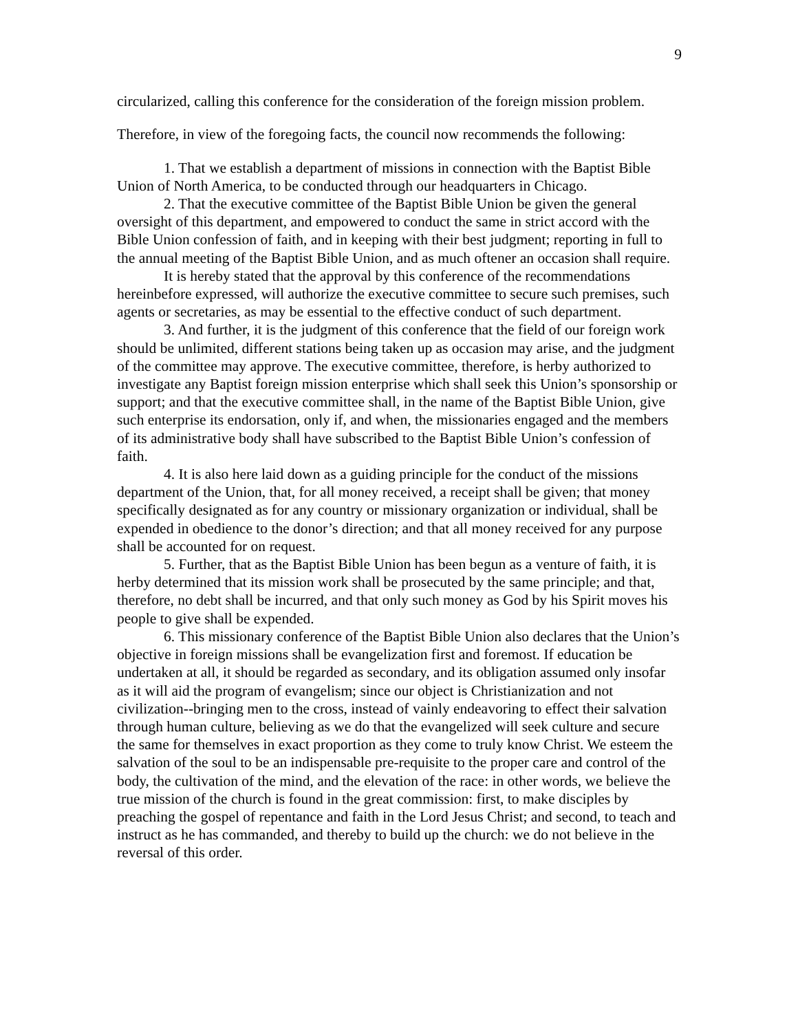9
circularized, calling this conference for the consideration of the foreign mission problem.
Therefore, in view of the foregoing facts, the council now recommends the following:
1. That we establish a department of missions in connection with the Baptist Bible Union of North America, to be conducted through our headquarters in Chicago.
2. That the executive committee of the Baptist Bible Union be given the general oversight of this department, and empowered to conduct the same in strict accord with the Bible Union confession of faith, and in keeping with their best judgment; reporting in full to the annual meeting of the Baptist Bible Union, and as much oftener an occasion shall require.
It is hereby stated that the approval by this conference of the recommendations hereinbefore expressed, will authorize the executive committee to secure such premises, such agents or secretaries, as may be essential to the effective conduct of such department.
3. And further, it is the judgment of this conference that the field of our foreign work should be unlimited, different stations being taken up as occasion may arise, and the judgment of the committee may approve. The executive committee, therefore, is herby authorized to investigate any Baptist foreign mission enterprise which shall seek this Union’s sponsorship or support; and that the executive committee shall, in the name of the Baptist Bible Union, give such enterprise its endorsation, only if, and when, the missionaries engaged and the members of its administrative body shall have subscribed to the Baptist Bible Union’s confession of faith.
4. It is also here laid down as a guiding principle for the conduct of the missions department of the Union, that, for all money received, a receipt shall be given; that money specifically designated as for any country or missionary organization or individual, shall be expended in obedience to the donor’s direction; and that all money received for any purpose shall be accounted for on request.
5. Further, that as the Baptist Bible Union has been begun as a venture of faith, it is herby determined that its mission work shall be prosecuted by the same principle; and that, therefore, no debt shall be incurred, and that only such money as God by his Spirit moves his people to give shall be expended.
6. This missionary conference of the Baptist Bible Union also declares that the Union’s objective in foreign missions shall be evangelization first and foremost. If education be undertaken at all, it should be regarded as secondary, and its obligation assumed only insofar as it will aid the program of evangelism; since our object is Christianization and not civilization--bringing men to the cross, instead of vainly endeavoring to effect their salvation through human culture, believing as we do that the evangelized will seek culture and secure the same for themselves in exact proportion as they come to truly know Christ. We esteem the salvation of the soul to be an indispensable pre-requisite to the proper care and control of the body, the cultivation of the mind, and the elevation of the race: in other words, we believe the true mission of the church is found in the great commission: first, to make disciples by preaching the gospel of repentance and faith in the Lord Jesus Christ; and second, to teach and instruct as he has commanded, and thereby to build up the church: we do not believe in the reversal of this order.